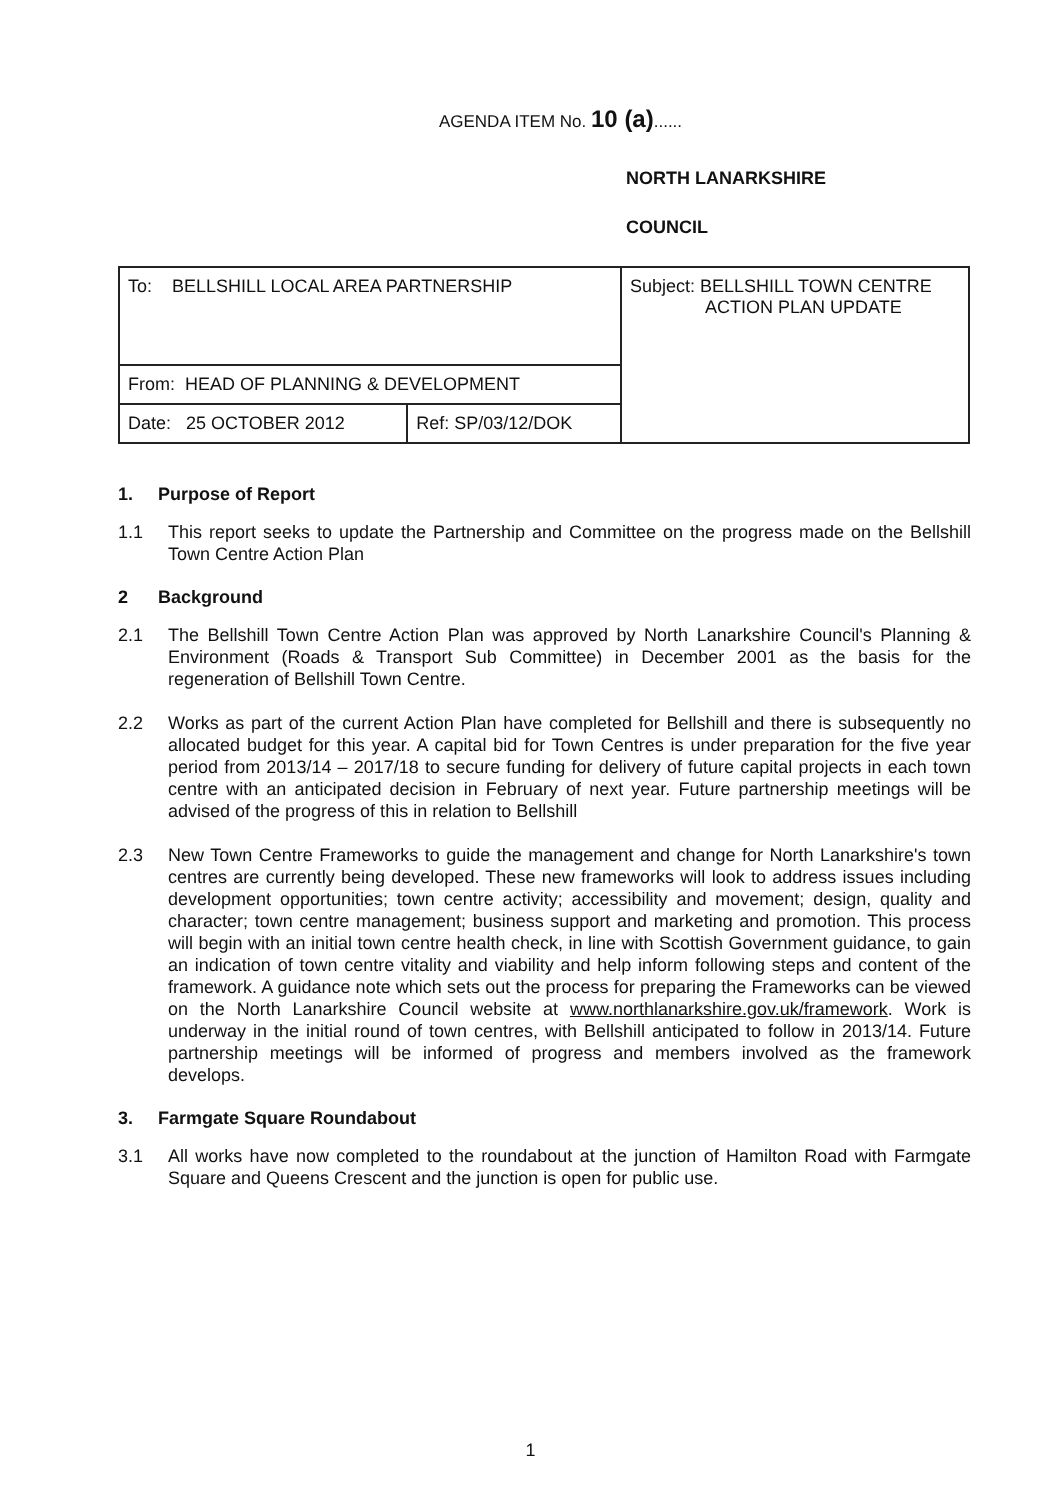AGENDA ITEM No. 10 (a)......
NORTH LANARKSHIRE
COUNCIL
| To: BELLSHILL LOCAL AREA PARTNERSHIP | | Subject: BELLSHILL TOWN CENTRE ACTION PLAN UPDATE |
| From: HEAD OF PLANNING & DEVELOPMENT | | |
| Date: 25 OCTOBER 2012 | Ref: SP/03/12/DOK | |
1. Purpose of Report
1.1 This report seeks to update the Partnership and Committee on the progress made on the Bellshill Town Centre Action Plan
2 Background
2.1 The Bellshill Town Centre Action Plan was approved by North Lanarkshire Council's Planning & Environment (Roads & Transport Sub Committee) in December 2001 as the basis for the regeneration of Bellshill Town Centre.
2.2 Works as part of the current Action Plan have completed for Bellshill and there is subsequently no allocated budget for this year. A capital bid for Town Centres is under preparation for the five year period from 2013/14 – 2017/18 to secure funding for delivery of future capital projects in each town centre with an anticipated decision in February of next year. Future partnership meetings will be advised of the progress of this in relation to Bellshill
2.3 New Town Centre Frameworks to guide the management and change for North Lanarkshire's town centres are currently being developed. These new frameworks will look to address issues including development opportunities; town centre activity; accessibility and movement; design, quality and character; town centre management; business support and marketing and promotion. This process will begin with an initial town centre health check, in line with Scottish Government guidance, to gain an indication of town centre vitality and viability and help inform following steps and content of the framework. A guidance note which sets out the process for preparing the Frameworks can be viewed on the North Lanarkshire Council website at www.northlanarkshire.gov.uk/framework. Work is underway in the initial round of town centres, with Bellshill anticipated to follow in 2013/14. Future partnership meetings will be informed of progress and members involved as the framework develops.
3. Farmgate Square Roundabout
3.1 All works have now completed to the roundabout at the junction of Hamilton Road with Farmgate Square and Queens Crescent and the junction is open for public use.
1